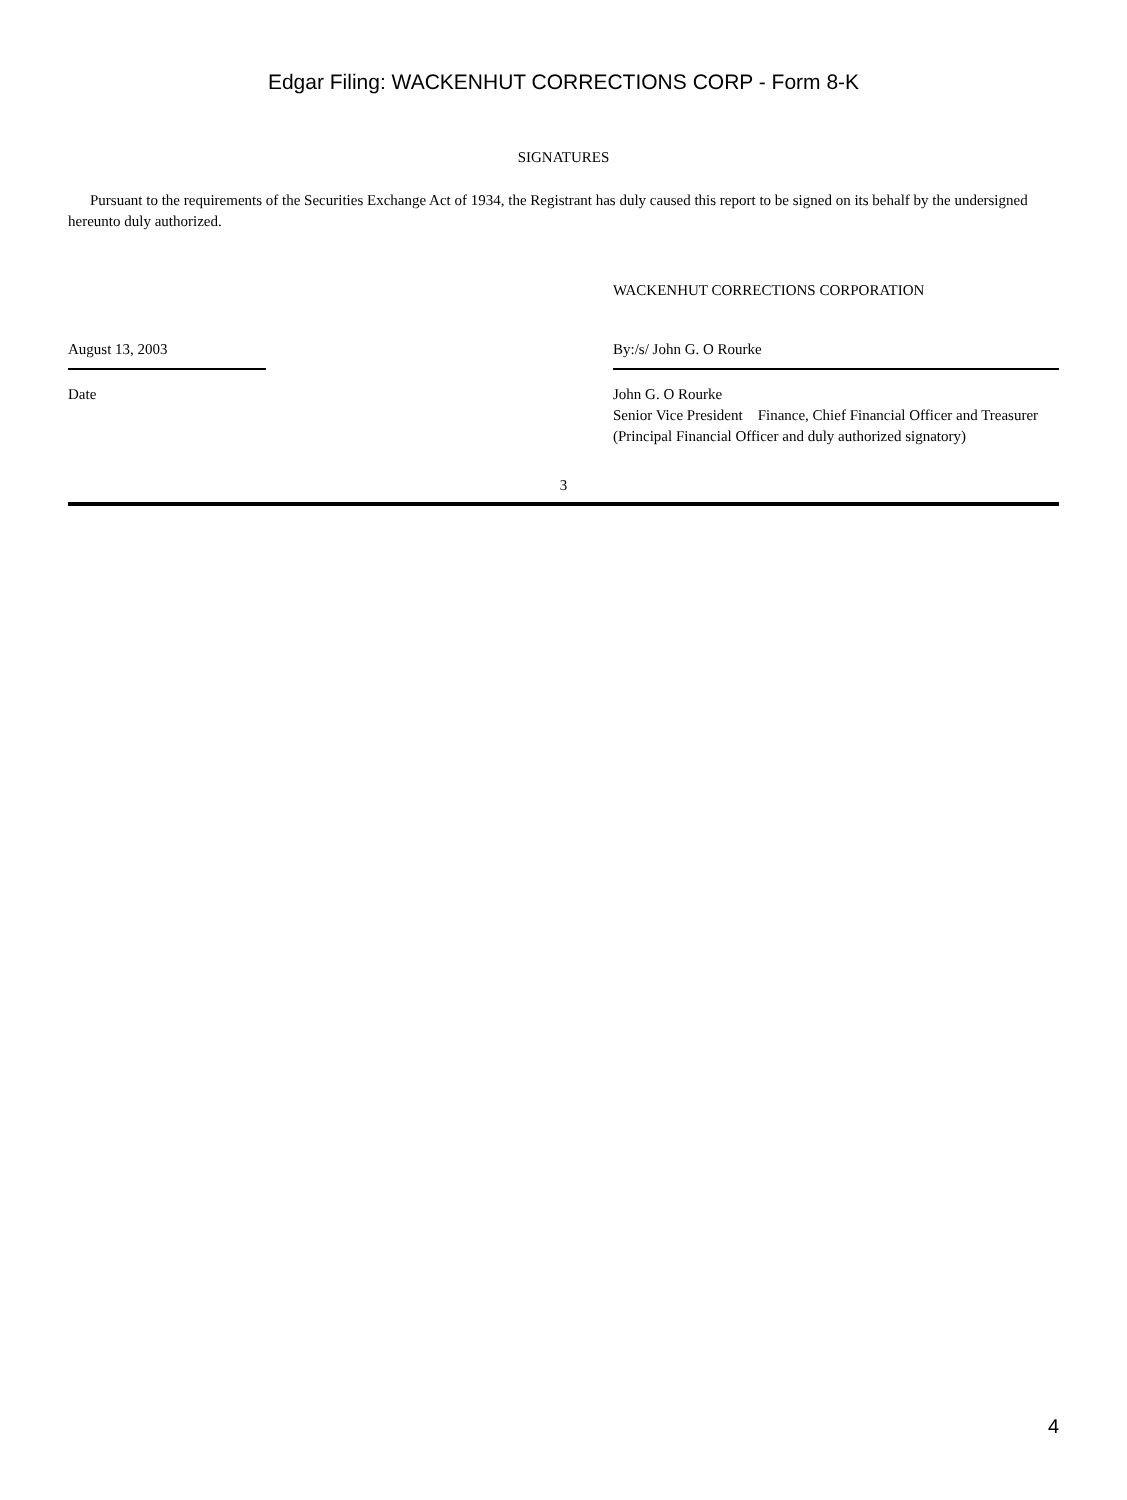Edgar Filing: WACKENHUT CORRECTIONS CORP - Form 8-K
SIGNATURES
Pursuant to the requirements of the Securities Exchange Act of 1934, the Registrant has duly caused this report to be signed on its behalf by the undersigned hereunto duly authorized.
WACKENHUT CORRECTIONS CORPORATION
August 13, 2003 By:/s/ John G. O Rourke
Date John G. O Rourke
Senior Vice President Finance, Chief Financial Officer and Treasurer
(Principal Financial Officer and duly authorized signatory)
3
4